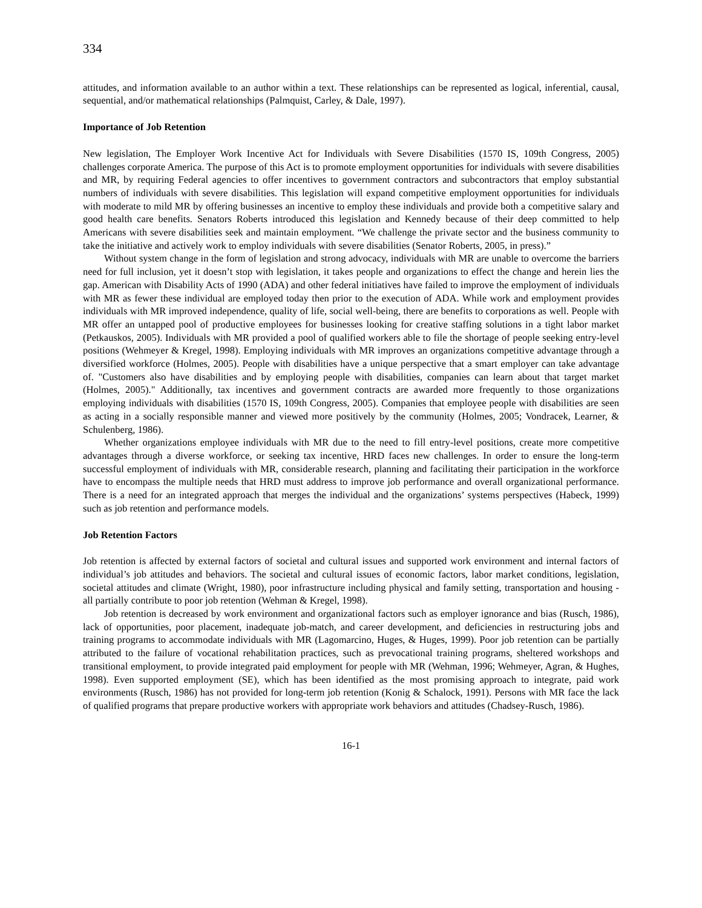334
attitudes, and information available to an author within a text. These relationships can be represented as logical, inferential, causal, sequential, and/or mathematical relationships (Palmquist, Carley, & Dale, 1997).
Importance of Job Retention
New legislation, The Employer Work Incentive Act for Individuals with Severe Disabilities (1570 IS, 109th Congress, 2005) challenges corporate America. The purpose of this Act is to promote employment opportunities for individuals with severe disabilities and MR, by requiring Federal agencies to offer incentives to government contractors and subcontractors that employ substantial numbers of individuals with severe disabilities. This legislation will expand competitive employment opportunities for individuals with moderate to mild MR by offering businesses an incentive to employ these individuals and provide both a competitive salary and good health care benefits. Senators Roberts introduced this legislation and Kennedy because of their deep committed to help Americans with severe disabilities seek and maintain employment. “We challenge the private sector and the business community to take the initiative and actively work to employ individuals with severe disabilities (Senator Roberts, 2005, in press).”
Without system change in the form of legislation and strong advocacy, individuals with MR are unable to overcome the barriers need for full inclusion, yet it doesn’t stop with legislation, it takes people and organizations to effect the change and herein lies the gap. American with Disability Acts of 1990 (ADA) and other federal initiatives have failed to improve the employment of individuals with MR as fewer these individual are employed today then prior to the execution of ADA. While work and employment provides individuals with MR improved independence, quality of life, social well-being, there are benefits to corporations as well. People with MR offer an untapped pool of productive employees for businesses looking for creative staffing solutions in a tight labor market (Petkauskos, 2005). Individuals with MR provided a pool of qualified workers able to file the shortage of people seeking entry-level positions (Wehmeyer & Kregel, 1998). Employing individuals with MR improves an organizations competitive advantage through a diversified workforce (Holmes, 2005). People with disabilities have a unique perspective that a smart employer can take advantage of. "Customers also have disabilities and by employing people with disabilities, companies can learn about that target market (Holmes, 2005)." Additionally, tax incentives and government contracts are awarded more frequently to those organizations employing individuals with disabilities (1570 IS, 109th Congress, 2005). Companies that employee people with disabilities are seen as acting in a socially responsible manner and viewed more positively by the community (Holmes, 2005; Vondracek, Learner, & Schulenberg, 1986).
Whether organizations employee individuals with MR due to the need to fill entry-level positions, create more competitive advantages through a diverse workforce, or seeking tax incentive, HRD faces new challenges. In order to ensure the long-term successful employment of individuals with MR, considerable research, planning and facilitating their participation in the workforce have to encompass the multiple needs that HRD must address to improve job performance and overall organizational performance. There is a need for an integrated approach that merges the individual and the organizations’ systems perspectives (Habeck, 1999) such as job retention and performance models.
Job Retention Factors
Job retention is affected by external factors of societal and cultural issues and supported work environment and internal factors of individual’s job attitudes and behaviors. The societal and cultural issues of economic factors, labor market conditions, legislation, societal attitudes and climate (Wright, 1980), poor infrastructure including physical and family setting, transportation and housing - all partially contribute to poor job retention (Wehman & Kregel, 1998).
Job retention is decreased by work environment and organizational factors such as employer ignorance and bias (Rusch, 1986), lack of opportunities, poor placement, inadequate job-match, and career development, and deficiencies in restructuring jobs and training programs to accommodate individuals with MR (Lagomarcino, Huges, & Huges, 1999). Poor job retention can be partially attributed to the failure of vocational rehabilitation practices, such as prevocational training programs, sheltered workshops and transitional employment, to provide integrated paid employment for people with MR (Wehman, 1996; Wehmeyer, Agran, & Hughes, 1998). Even supported employment (SE), which has been identified as the most promising approach to integrate, paid work environments (Rusch, 1986) has not provided for long-term job retention (Konig & Schalock, 1991). Persons with MR face the lack of qualified programs that prepare productive workers with appropriate work behaviors and attitudes (Chadsey-Rusch, 1986).
16-1